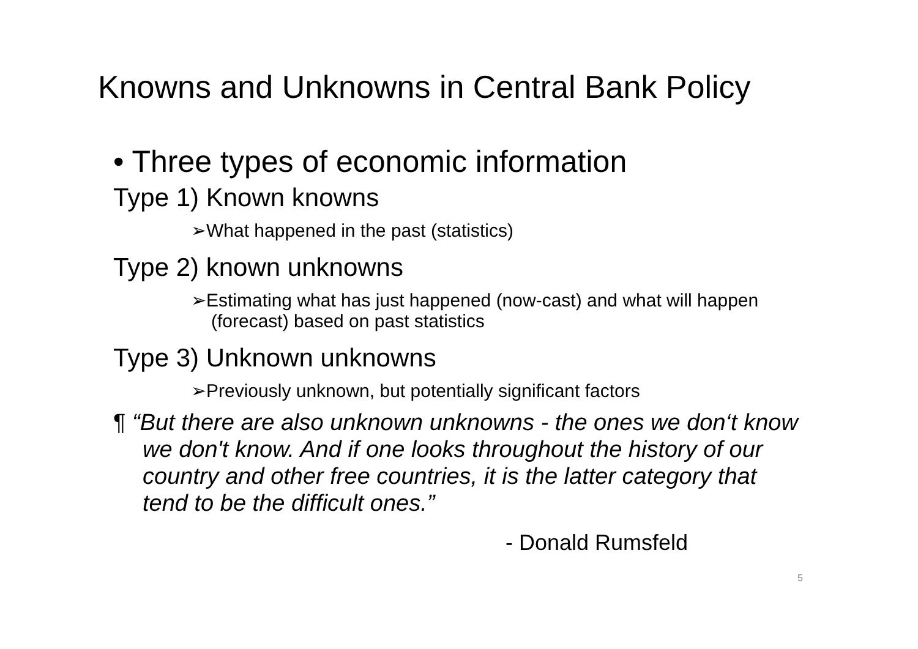Knowns and Unknowns in Central Bank Policy
• Three types of economic information
Type 1) Known knowns
➢What happened in the past (statistics)
Type 2) known unknowns
➢Estimating what has just happened (now-cast) and what will happen (forecast) based on past statistics
Type 3) Unknown unknowns
➢Previously unknown, but potentially significant factors
¶ “But there are also unknown unknowns - the ones we don‘t know we don't know. And if one looks throughout the history of our country and other free countries, it is the latter category that tend to be the difficult ones.”
- Donald Rumsfeld
5